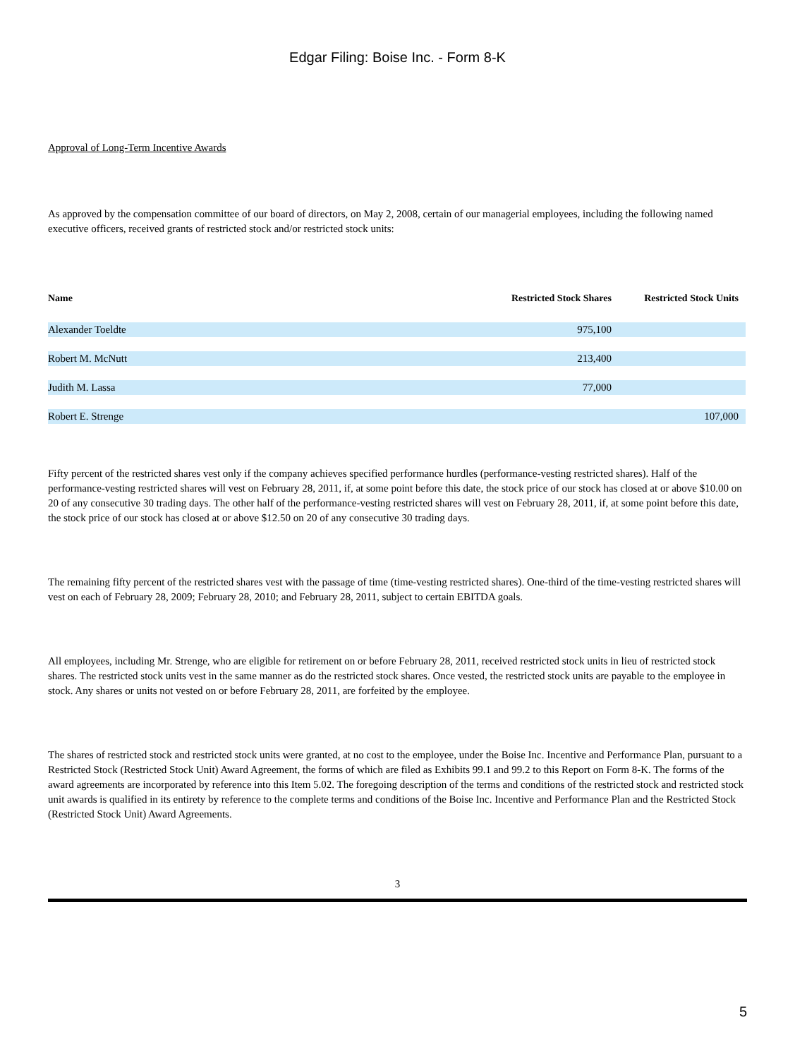Edgar Filing: Boise Inc. - Form 8-K
Approval of Long-Term Incentive Awards
As approved by the compensation committee of our board of directors, on May 2, 2008, certain of our managerial employees, including the following named executive officers, received grants of restricted stock and/or restricted stock units:
| Name | Restricted Stock Shares | Restricted Stock Units |
| --- | --- | --- |
| Alexander Toeldte | 975,100 | |
| Robert M. McNutt | 213,400 | |
| Judith M. Lassa | 77,000 | |
| Robert E. Strenge | | 107,000 |
Fifty percent of the restricted shares vest only if the company achieves specified performance hurdles (performance-vesting restricted shares). Half of the performance-vesting restricted shares will vest on February 28, 2011, if, at some point before this date, the stock price of our stock has closed at or above $10.00 on 20 of any consecutive 30 trading days. The other half of the performance-vesting restricted shares will vest on February 28, 2011, if, at some point before this date, the stock price of our stock has closed at or above $12.50 on 20 of any consecutive 30 trading days.
The remaining fifty percent of the restricted shares vest with the passage of time (time-vesting restricted shares). One-third of the time-vesting restricted shares will vest on each of February 28, 2009; February 28, 2010; and February 28, 2011, subject to certain EBITDA goals.
All employees, including Mr. Strenge, who are eligible for retirement on or before February 28, 2011, received restricted stock units in lieu of restricted stock shares. The restricted stock units vest in the same manner as do the restricted stock shares. Once vested, the restricted stock units are payable to the employee in stock. Any shares or units not vested on or before February 28, 2011, are forfeited by the employee.
The shares of restricted stock and restricted stock units were granted, at no cost to the employee, under the Boise Inc. Incentive and Performance Plan, pursuant to a Restricted Stock (Restricted Stock Unit) Award Agreement, the forms of which are filed as Exhibits 99.1 and 99.2 to this Report on Form 8-K. The forms of the award agreements are incorporated by reference into this Item 5.02. The foregoing description of the terms and conditions of the restricted stock and restricted stock unit awards is qualified in its entirety by reference to the complete terms and conditions of the Boise Inc. Incentive and Performance Plan and the Restricted Stock (Restricted Stock Unit) Award Agreements.
3
5